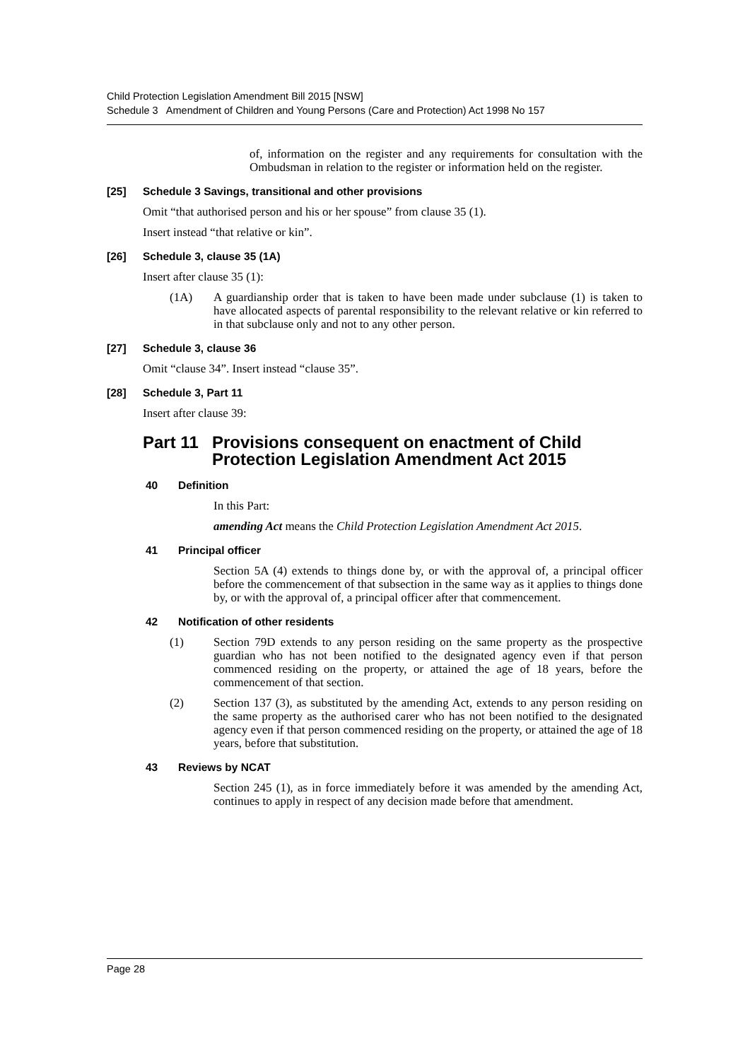Child Protection Legislation Amendment Bill 2015 [NSW]
Schedule 3 Amendment of Children and Young Persons (Care and Protection) Act 1998 No 157
of, information on the register and any requirements for consultation with the Ombudsman in relation to the register or information held on the register.
[25] Schedule 3 Savings, transitional and other provisions
Omit “that authorised person and his or her spouse” from clause 35 (1).
Insert instead “that relative or kin”.
[26] Schedule 3, clause 35 (1A)
Insert after clause 35 (1):
(1A)
A guardianship order that is taken to have been made under subclause (1) is taken to have allocated aspects of parental responsibility to the relevant relative or kin referred to in that subclause only and not to any other person.
[27] Schedule 3, clause 36
Omit “clause 34”. Insert instead “clause 35”.
[28] Schedule 3, Part 11
Insert after clause 39:
Part 11 Provisions consequent on enactment of Child Protection Legislation Amendment Act 2015
40 Definition
In this Part:
amending Act means the Child Protection Legislation Amendment Act 2015.
41 Principal officer
Section 5A (4) extends to things done by, or with the approval of, a principal officer before the commencement of that subsection in the same way as it applies to things done by, or with the approval of, a principal officer after that commencement.
42 Notification of other residents
(1)
Section 79D extends to any person residing on the same property as the prospective guardian who has not been notified to the designated agency even if that person commenced residing on the property, or attained the age of 18 years, before the commencement of that section.
(2)
Section 137 (3), as substituted by the amending Act, extends to any person residing on the same property as the authorised carer who has not been notified to the designated agency even if that person commenced residing on the property, or attained the age of 18 years, before that substitution.
43 Reviews by NCAT
Section 245 (1), as in force immediately before it was amended by the amending Act, continues to apply in respect of any decision made before that amendment.
Page 28